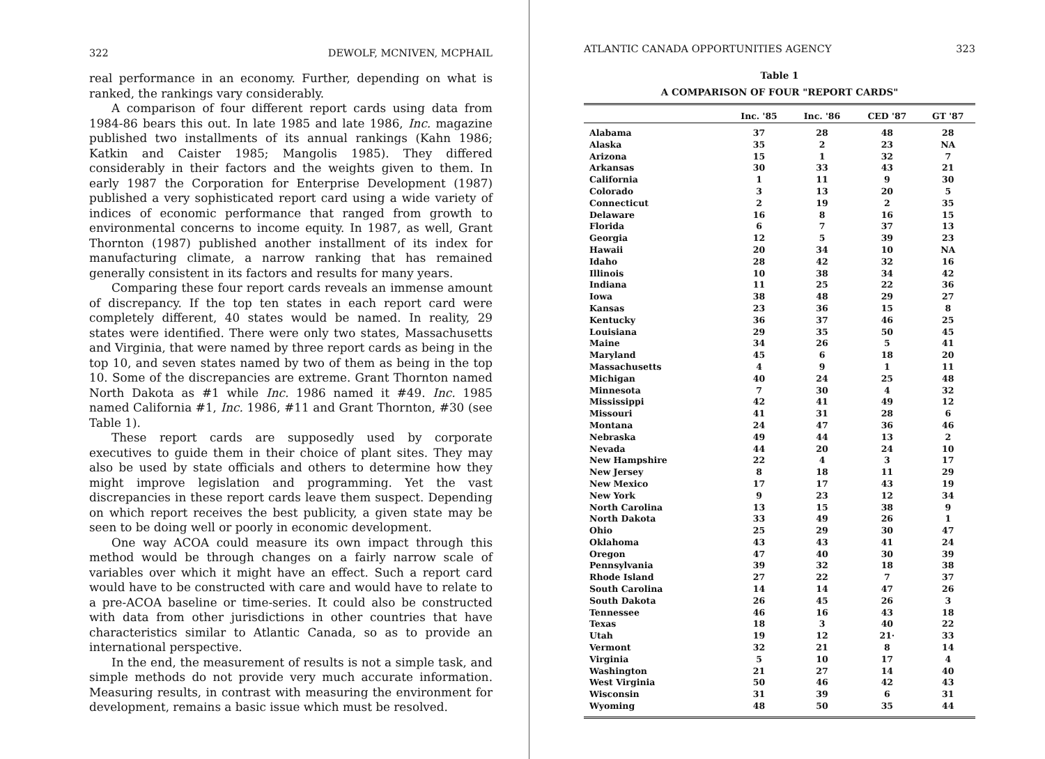322 DEWOLF, MCNIVEN, MCPHAIL
real performance in an economy. Further, depending on what is ranked, the rankings vary considerably.
A comparison of four different report cards using data from 1984-86 bears this out. In late 1985 and late 1986, Inc. magazine published two installments of its annual rankings (Kahn 1986; Katkin and Caister 1985; Mangolis 1985). They differed considerably in their factors and the weights given to them. In early 1987 the Corporation for Enterprise Development (1987) published a very sophisticated report card using a wide variety of indices of economic performance that ranged from growth to environmental concerns to income equity. In 1987, as well, Grant Thornton (1987) published another installment of its index for manufacturing climate, a narrow ranking that has remained generally consistent in its factors and results for many years.
Comparing these four report cards reveals an immense amount of discrepancy. If the top ten states in each report card were completely different, 40 states would be named. In reality, 29 states were identified. There were only two states, Massachusetts and Virginia, that were named by three report cards as being in the top 10, and seven states named by two of them as being in the top 10. Some of the discrepancies are extreme. Grant Thornton named North Dakota as #1 while Inc. 1986 named it #49. Inc. 1985 named California #1, Inc. 1986, #11 and Grant Thornton, #30 (see Table 1).
These report cards are supposedly used by corporate executives to guide them in their choice of plant sites. They may also be used by state officials and others to determine how they might improve legislation and programming. Yet the vast discrepancies in these report cards leave them suspect. Depending on which report receives the best publicity, a given state may be seen to be doing well or poorly in economic development.
One way ACOA could measure its own impact through this method would be through changes on a fairly narrow scale of variables over which it might have an effect. Such a report card would have to be constructed with care and would have to relate to a pre-ACOA baseline or time-series. It could also be constructed with data from other jurisdictions in other countries that have characteristics similar to Atlantic Canada, so as to provide an international perspective.
In the end, the measurement of results is not a simple task, and simple methods do not provide very much accurate information. Measuring results, in contrast with measuring the environment for development, remains a basic issue which must be resolved.
ATLANTIC CANADA OPPORTUNITIES AGENCY 323
Table 1
A COMPARISON OF FOUR "REPORT CARDS"
| | Inc. '85 | Inc. '86 | CED '87 | GT '87 |
| --- | --- | --- | --- | --- |
| Alabama | 37 | 28 | 48 | 28 |
| Alaska | 35 | 2 | 23 | NA |
| Arizona | 15 | 1 | 32 | 7 |
| Arkansas | 30 | 33 | 43 | 21 |
| California | 1 | 11 | 9 | 30 |
| Colorado | 3 | 13 | 20 | 5 |
| Connecticut | 2 | 19 | 2 | 35 |
| Delaware | 16 | 8 | 16 | 15 |
| Florida | 6 | 7 | 37 | 13 |
| Georgia | 12 | 5 | 39 | 23 |
| Hawaii | 20 | 34 | 10 | NA |
| Idaho | 28 | 42 | 32 | 16 |
| Illinois | 10 | 38 | 34 | 42 |
| Indiana | 11 | 25 | 22 | 36 |
| Iowa | 38 | 48 | 29 | 27 |
| Kansas | 23 | 36 | 15 | 8 |
| Kentucky | 36 | 37 | 46 | 25 |
| Louisiana | 29 | 35 | 50 | 45 |
| Maine | 34 | 26 | 5 | 41 |
| Maryland | 45 | 6 | 18 | 20 |
| Massachusetts | 4 | 9 | 1 | 11 |
| Michigan | 40 | 24 | 25 | 48 |
| Minnesota | 7 | 30 | 4 | 32 |
| Mississippi | 42 | 41 | 49 | 12 |
| Missouri | 41 | 31 | 28 | 6 |
| Montana | 24 | 47 | 36 | 46 |
| Nebraska | 49 | 44 | 13 | 2 |
| Nevada | 44 | 20 | 24 | 10 |
| New Hampshire | 22 | 4 | 3 | 17 |
| New Jersey | 8 | 18 | 11 | 29 |
| New Mexico | 17 | 17 | 43 | 19 |
| New York | 9 | 23 | 12 | 34 |
| North Carolina | 13 | 15 | 38 | 9 |
| North Dakota | 33 | 49 | 26 | 1 |
| Ohio | 25 | 29 | 30 | 47 |
| Oklahoma | 43 | 43 | 41 | 24 |
| Oregon | 47 | 40 | 30 | 39 |
| Pennsylvania | 39 | 32 | 18 | 38 |
| Rhode Island | 27 | 22 | 7 | 37 |
| South Carolina | 14 | 14 | 47 | 26 |
| South Dakota | 26 | 45 | 26 | 3 |
| Tennessee | 46 | 16 | 43 | 18 |
| Texas | 18 | 3 | 40 | 22 |
| Utah | 19 | 12 | 21· | 33 |
| Vermont | 32 | 21 | 8 | 14 |
| Virginia | 5 | 10 | 17 | 4 |
| Washington | 21 | 27 | 14 | 40 |
| West Virginia | 50 | 46 | 42 | 43 |
| Wisconsin | 31 | 39 | 6 | 31 |
| Wyoming | 48 | 50 | 35 | 44 |